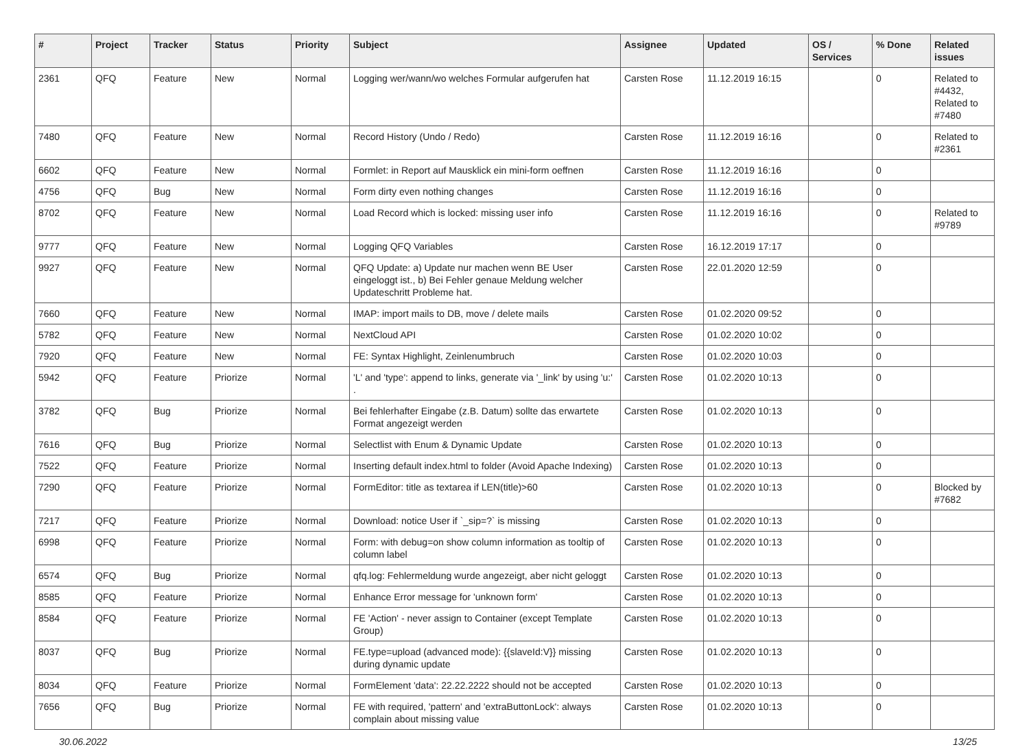| # | Project | Tracker | Status | Priority | Subject | Assignee | Updated | OS / Services | % Done | Related issues |
| --- | --- | --- | --- | --- | --- | --- | --- | --- | --- | --- |
| 2361 | QFQ | Feature | New | Normal | Logging wer/wann/wo welches Formular aufgerufen hat | Carsten Rose | 11.12.2019 16:15 | | 0 | Related to #4432, Related to #7480 |
| 7480 | QFQ | Feature | New | Normal | Record History (Undo / Redo) | Carsten Rose | 11.12.2019 16:16 | | 0 | Related to #2361 |
| 6602 | QFQ | Feature | New | Normal | Formlet: in Report auf Mausklick ein mini-form oeffnen | Carsten Rose | 11.12.2019 16:16 | | 0 | |
| 4756 | QFQ | Bug | New | Normal | Form dirty even nothing changes | Carsten Rose | 11.12.2019 16:16 | | 0 | |
| 8702 | QFQ | Feature | New | Normal | Load Record which is locked: missing user info | Carsten Rose | 11.12.2019 16:16 | | 0 | Related to #9789 |
| 9777 | QFQ | Feature | New | Normal | Logging QFQ Variables | Carsten Rose | 16.12.2019 17:17 | | 0 | |
| 9927 | QFQ | Feature | New | Normal | QFQ Update: a) Update nur machen wenn BE User eingeloggt ist., b) Bei Fehler genaue Meldung welcher Updateschritt Probleme hat. | Carsten Rose | 22.01.2020 12:59 | | 0 | |
| 7660 | QFQ | Feature | New | Normal | IMAP: import mails to DB, move / delete mails | Carsten Rose | 01.02.2020 09:52 | | 0 | |
| 5782 | QFQ | Feature | New | Normal | NextCloud API | Carsten Rose | 01.02.2020 10:02 | | 0 | |
| 7920 | QFQ | Feature | New | Normal | FE: Syntax Highlight, Zeinlenumbruch | Carsten Rose | 01.02.2020 10:03 | | 0 | |
| 5942 | QFQ | Feature | Priorize | Normal | 'L' and 'type': append to links, generate via '_link' by using 'u:' . | Carsten Rose | 01.02.2020 10:13 | | 0 | |
| 3782 | QFQ | Bug | Priorize | Normal | Bei fehlerhafter Eingabe (z.B. Datum) sollte das erwartete Format angezeigt werden | Carsten Rose | 01.02.2020 10:13 | | 0 | |
| 7616 | QFQ | Bug | Priorize | Normal | Selectlist with Enum & Dynamic Update | Carsten Rose | 01.02.2020 10:13 | | 0 | |
| 7522 | QFQ | Feature | Priorize | Normal | Inserting default index.html to folder (Avoid Apache Indexing) | Carsten Rose | 01.02.2020 10:13 | | 0 | |
| 7290 | QFQ | Feature | Priorize | Normal | FormEditor: title as textarea if LEN(title)>60 | Carsten Rose | 01.02.2020 10:13 | | 0 | Blocked by #7682 |
| 7217 | QFQ | Feature | Priorize | Normal | Download: notice User if `_sip=?` is missing | Carsten Rose | 01.02.2020 10:13 | | 0 | |
| 6998 | QFQ | Feature | Priorize | Normal | Form: with debug=on show column information as tooltip of column label | Carsten Rose | 01.02.2020 10:13 | | 0 | |
| 6574 | QFQ | Bug | Priorize | Normal | qfq.log: Fehlermeldung wurde angezeigt, aber nicht geloggt | Carsten Rose | 01.02.2020 10:13 | | 0 | |
| 8585 | QFQ | Feature | Priorize | Normal | Enhance Error message for 'unknown form' | Carsten Rose | 01.02.2020 10:13 | | 0 | |
| 8584 | QFQ | Feature | Priorize | Normal | FE 'Action' - never assign to Container (except Template Group) | Carsten Rose | 01.02.2020 10:13 | | 0 | |
| 8037 | QFQ | Bug | Priorize | Normal | FE.type=upload (advanced mode): {{slaveId:V}} missing during dynamic update | Carsten Rose | 01.02.2020 10:13 | | 0 | |
| 8034 | QFQ | Feature | Priorize | Normal | FormElement 'data': 22.22.2222 should not be accepted | Carsten Rose | 01.02.2020 10:13 | | 0 | |
| 7656 | QFQ | Bug | Priorize | Normal | FE with required, 'pattern' and 'extraButtonLock': always complain about missing value | Carsten Rose | 01.02.2020 10:13 | | 0 | |
30.06.2022 13/25